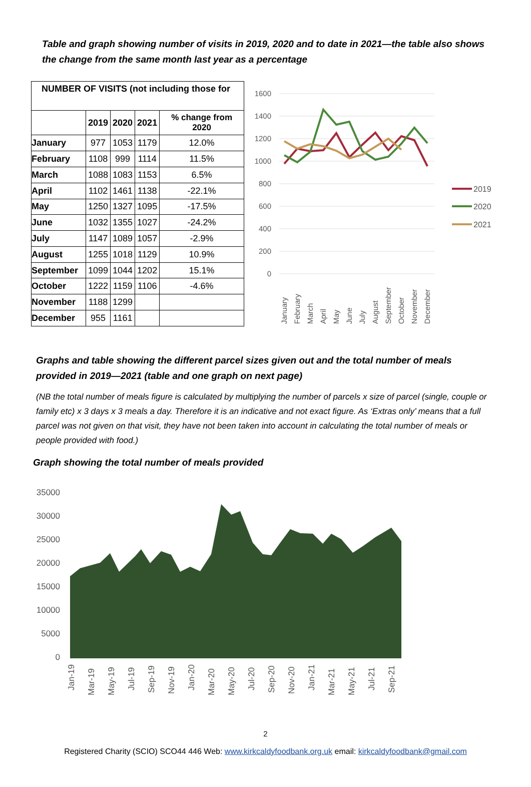Table and graph showing number of visits in 2019, 2020 and to date in 2021—the table also shows the change from the same month last year as a percentage
| NUMBER OF VISITS (not including those for | | | | |
| --- | --- | --- | --- | --- |
| | 2019 | 2020 | 2021 | % change from 2020 |
| January | 977 | 1053 | 1179 | 12.0% |
| February | 1108 | 999 | 1114 | 11.5% |
| March | 1088 | 1083 | 1153 | 6.5% |
| April | 1102 | 1461 | 1138 | -22.1% |
| May | 1250 | 1327 | 1095 | -17.5% |
| June | 1032 | 1355 | 1027 | -24.2% |
| July | 1147 | 1089 | 1057 | -2.9% |
| August | 1255 | 1018 | 1129 | 10.9% |
| September | 1099 | 1044 | 1202 | 15.1% |
| October | 1222 | 1159 | 1106 | -4.6% |
| November | 1188 | 1299 | | |
| December | 955 | 1161 | | |
1600
1400
1200
1000
800
600
400
200
0
January
February
March
April
May
June
July
August
September
October
November
December
2019
2020
2021
Graphs and table showing the different parcel sizes given out and the total number of meals provided in 2019—2021 (table and one graph on next page)
(NB the total number of meals figure is calculated by multiplying the number of parcels x size of parcel (single, couple or family etc) x 3 days x 3 meals a day. Therefore it is an indicative and not exact figure. As ‘Extras only’ means that a full parcel was not given on that visit, they have not been taken into account in calculating the total number of meals or people provided with food.)
Graph showing the total number of meals provided
35000
30000
25000
20000
15000
10000
5000
0
Jan-19
Mar-19
May-19
Jul-19
Sep-19
Nov-19
Jan-20
Mar-20
May-20
Jul-20
Sep-20
Nov-20
Jan-21
Mar-21
May-21
Jul-21
Sep-21
2
Registered Charity (SCIO) SCO44 446 Web: www.kirkcaldyfoodbank.org.uk email: kirkcaldyfoodbank@gmail.com